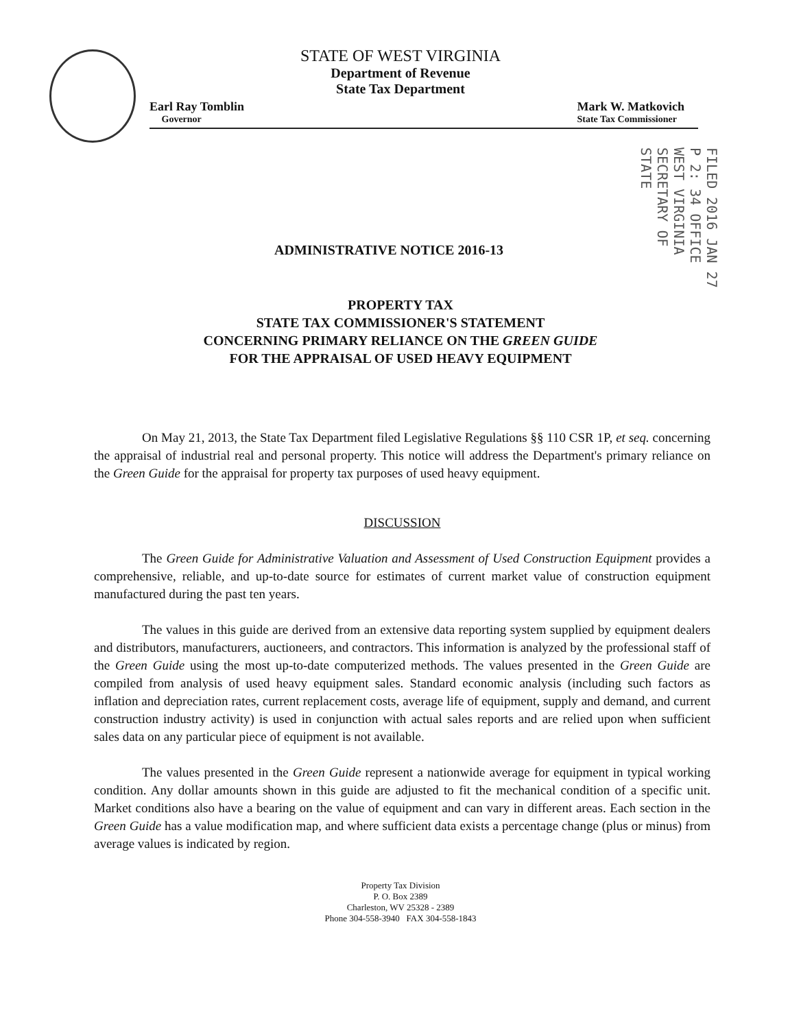STATE OF WEST VIRGINIA
Department of Revenue
State Tax Department
Earl Ray Tomblin
Governor
Mark W. Matkovich
State Tax Commissioner
FILED 2016 JAN 27 P 2: 34 OFFICE WEST VIRGINIA SECRETARY OF STATE
ADMINISTRATIVE NOTICE 2016-13
PROPERTY TAX
STATE TAX COMMISSIONER'S STATEMENT
CONCERNING PRIMARY RELIANCE ON THE GREEN GUIDE
FOR THE APPRAISAL OF USED HEAVY EQUIPMENT
On May 21, 2013, the State Tax Department filed Legislative Regulations §§ 110 CSR 1P, et seq. concerning the appraisal of industrial real and personal property. This notice will address the Department's primary reliance on the Green Guide for the appraisal for property tax purposes of used heavy equipment.
DISCUSSION
The Green Guide for Administrative Valuation and Assessment of Used Construction Equipment provides a comprehensive, reliable, and up-to-date source for estimates of current market value of construction equipment manufactured during the past ten years.
The values in this guide are derived from an extensive data reporting system supplied by equipment dealers and distributors, manufacturers, auctioneers, and contractors. This information is analyzed by the professional staff of the Green Guide using the most up-to-date computerized methods. The values presented in the Green Guide are compiled from analysis of used heavy equipment sales. Standard economic analysis (including such factors as inflation and depreciation rates, current replacement costs, average life of equipment, supply and demand, and current construction industry activity) is used in conjunction with actual sales reports and are relied upon when sufficient sales data on any particular piece of equipment is not available.
The values presented in the Green Guide represent a nationwide average for equipment in typical working condition. Any dollar amounts shown in this guide are adjusted to fit the mechanical condition of a specific unit. Market conditions also have a bearing on the value of equipment and can vary in different areas. Each section in the Green Guide has a value modification map, and where sufficient data exists a percentage change (plus or minus) from average values is indicated by region.
Property Tax Division
P. O. Box 2389
Charleston, WV 25328 - 2389
Phone 304-558-3940 FAX 304-558-1843